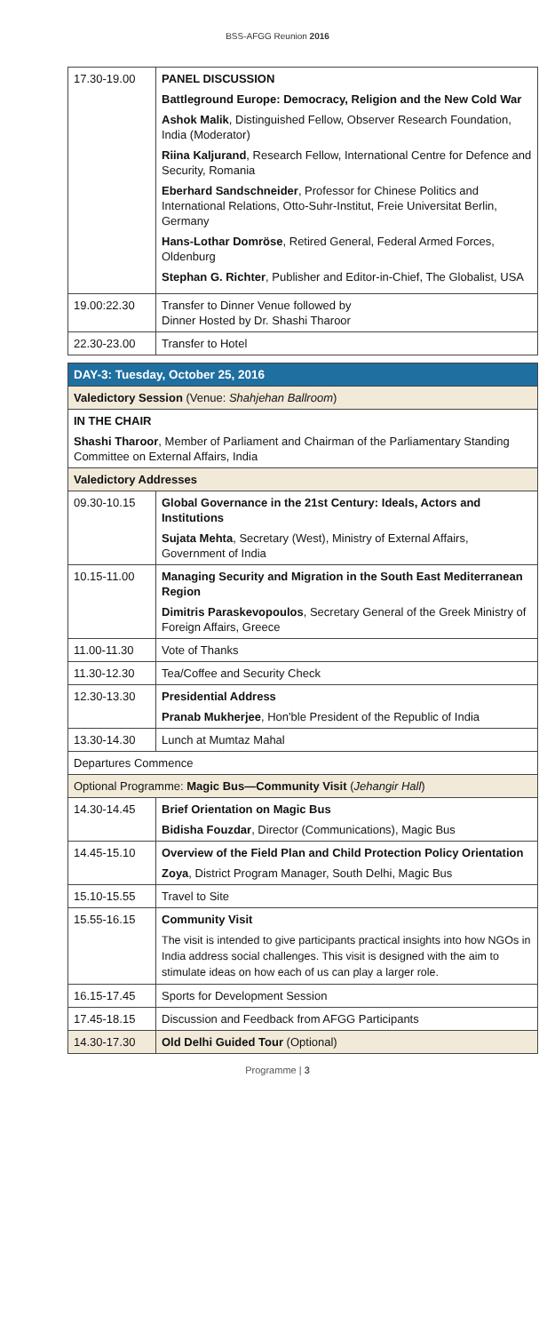BSS-AFGG Reunion 2016
| 17.30-19.00 | PANEL DISCUSSION Battleground Europe: Democracy, Religion and the New Cold War Ashok Malik , Distinguished Fellow, Observer Research Foundation, India (Moderator) Riina Kaljurand , Research Fellow, International Centre for Defence and Security, Romania Eberhard Sandschneider , Professor for Chinese Politics and International Relations, Otto-Suhr-Institut, Freie Universitat Berlin, Germany Hans-Lothar Domröse , Retired General, Federal Armed Forces, Oldenburg Stephan G. Richter , Publisher and Editor-in-Chief, The Globalist, USA |
| 19.00:22.30 | Transfer to Dinner Venue followed by Dinner Hosted by Dr. Shashi Tharoor |
| 22.30-23.00 | Transfer to Hotel |
| DAY-3: Tuesday, October 25, 2016 | |
| Valedictory Session (Venue: Shahjehan Ballroom ) | |
| IN THE CHAIR Shashi Tharoor , Member of Parliament and Chairman of the Parliamentary Standing Committee on External Affairs, India | |
| Valedictory Addresses | |
| 09.30-10.15 | Global Governance in the 21st Century: Ideals, Actors and Institutions Sujata Mehta , Secretary (West), Ministry of External Affairs, Government of India |
| 10.15-11.00 | Managing Security and Migration in the South East Mediterranean Region Dimitris Paraskevopoulos , Secretary General of the Greek Ministry of Foreign Affairs, Greece |
| 11.00-11.30 | Vote of Thanks |
| 11.30-12.30 | Tea/Coffee and Security Check |
| 12.30-13.30 | Presidential Address Pranab Mukherjee , Hon'ble President of the Republic of India |
| 13.30-14.30 | Lunch at Mumtaz Mahal |
| Departures Commence | |
| Optional Programme: Magic Bus—Community Visit ( Jehangir Hall ) | |
| 14.30-14.45 | Brief Orientation on Magic Bus Bidisha Fouzdar , Director (Communications), Magic Bus |
| 14.45-15.10 | Overview of the Field Plan and Child Protection Policy Orientation Zoya , District Program Manager, South Delhi, Magic Bus |
| 15.10-15.55 | Travel to Site |
| 15.55-16.15 | Community Visit The visit is intended to give participants practical insights into how NGOs in India address social challenges. This visit is designed with the aim to stimulate ideas on how each of us can play a larger role. |
| 16.15-17.45 | Sports for Development Session |
| 17.45-18.15 | Discussion and Feedback from AFGG Participants |
| 14.30-17.30 | Old Delhi Guided Tour (Optional) |
Programme | 3